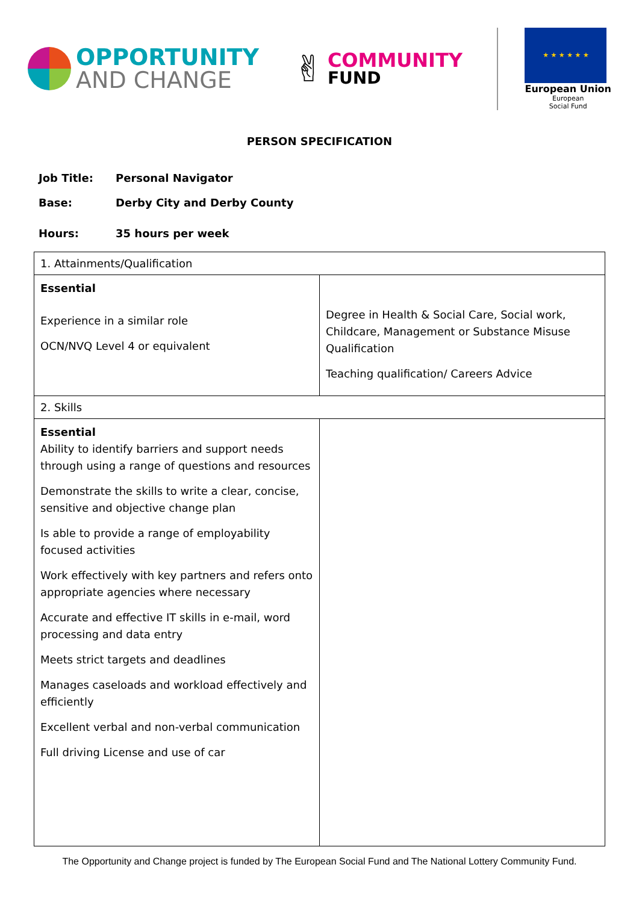OPPORTUNITY
AND CHANGE
✌
COMMUNITY
FUND
★ ★ ★ ★ ★ ★
European Union
European
Social Fund
PERSON SPECIFICATION
Job Title: Personal Navigator
Base: Derby City and Derby County
Hours: 35 hours per week
| 1. Attainments/Qualification | |
| Essential Experience in a similar role OCN/NVQ Level 4 or equivalent | Degree in Health & Social Care, Social work, Childcare, Management or Substance Misuse Qualification Teaching qualification/ Careers Advice |
| 2. Skills | |
| Essential Ability to identify barriers and support needs through using a range of questions and resources Demonstrate the skills to write a clear, concise, sensitive and objective change plan Is able to provide a range of employability focused activities Work effectively with key partners and refers onto appropriate agencies where necessary Accurate and effective IT skills in e-mail, word processing and data entry Meets strict targets and deadlines Manages caseloads and workload effectively and efficiently Excellent verbal and non-verbal communication Full driving License and use of car | |
The Opportunity and Change project is funded by The European Social Fund and The National Lottery Community Fund.